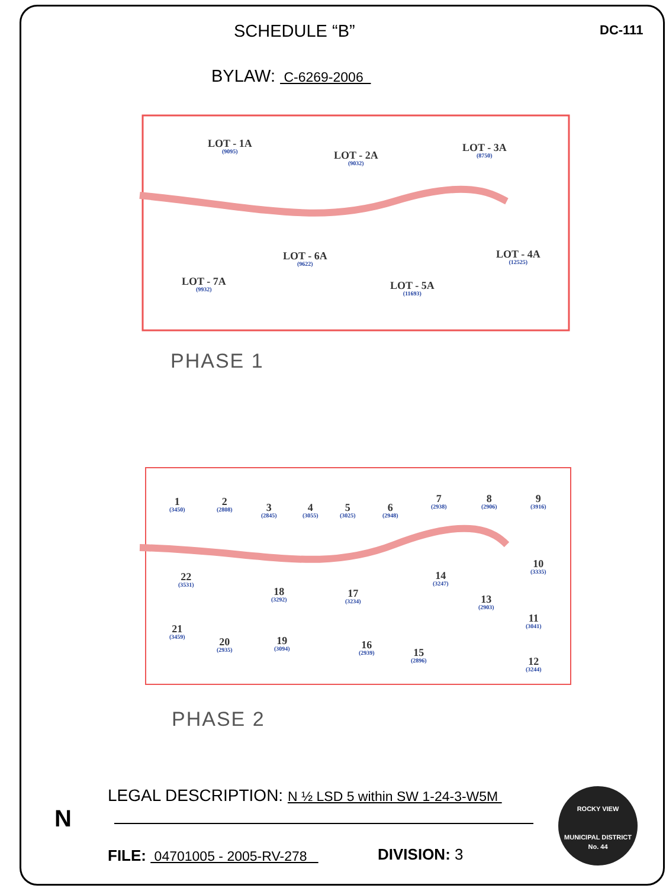SCHEDULE “B” DC-111
BYLAW: C-6269-2006
LOT - 1A
(9095)
LOT - 2A
(9032)
LOT - 3A
(8750)
LOT - 4A
(12525)
LOT - 5A
(11693)
LOT - 6A
(9622)
LOT - 7A
(9932)
PHASE 1
1
(3450)
2
(2808)
3
(2845)
4
(3055)
5
(3025)
6
(2948)
7
(2938)
8
(2906)
9
(3916)
10
(3335)
11
(3041)
12
(3244)
13
(2903)
14
(3247)
15
(2896)
16
(2939)
17
(3234)
18
(3292)
19
(3094)
20
(2935)
21
(3459)
22
(3531)
PHASE 2
LEGAL DESCRIPTION: N ½ LSD 5 within SW 1-24-3-W5M
FILE: 04701005 - 2005-RV-278 DIVISION: 3
N
ROCKY VIEW
MUNICIPAL DISTRICT
No. 44